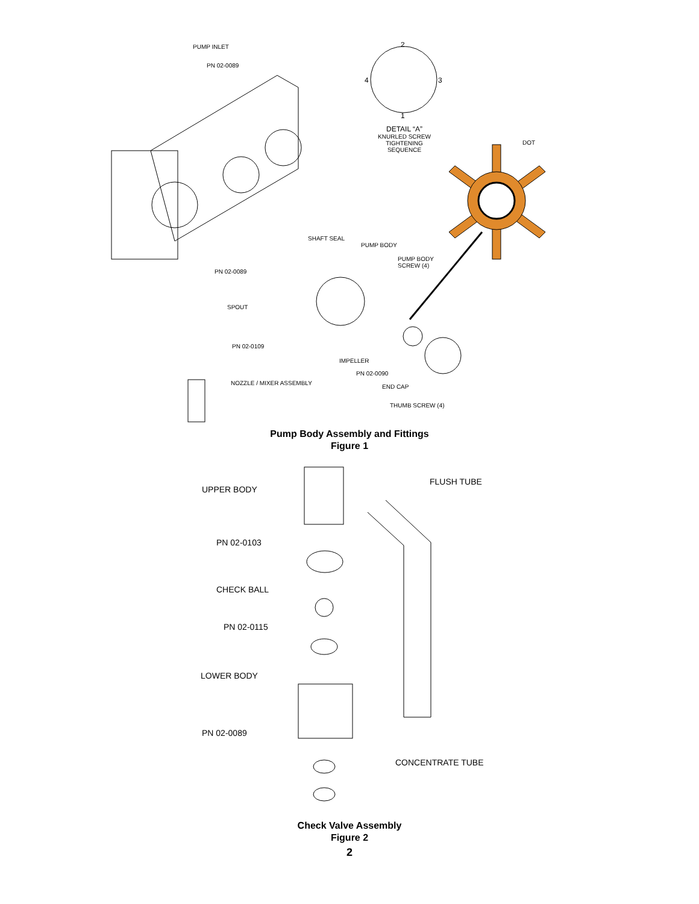PUMP INLET
PN 02-0089
2
4 3
1
DETAIL “A”
KNURLED SCREW
TIGHTENING SEQUENCE DOT
SHAFT SEAL
PUMP BODY
PUMP BODY
SCREW (4)
PN 02-0089
SPOUT
PN 02-0109
IMPELLER
PN 02-0090
NOZZLE / MIXER ASSEMBLY
END CAP
THUMB SCREW (4)
Pump Body Assembly and Fittings
Figure 1
UPPER BODY
FLUSH TUBE
PN 02-0103
CHECK BALL
PN 02-0115
LOWER BODY
PN 02-0089
CONCENTRATE TUBE
Check Valve Assembly
Figure 2
2